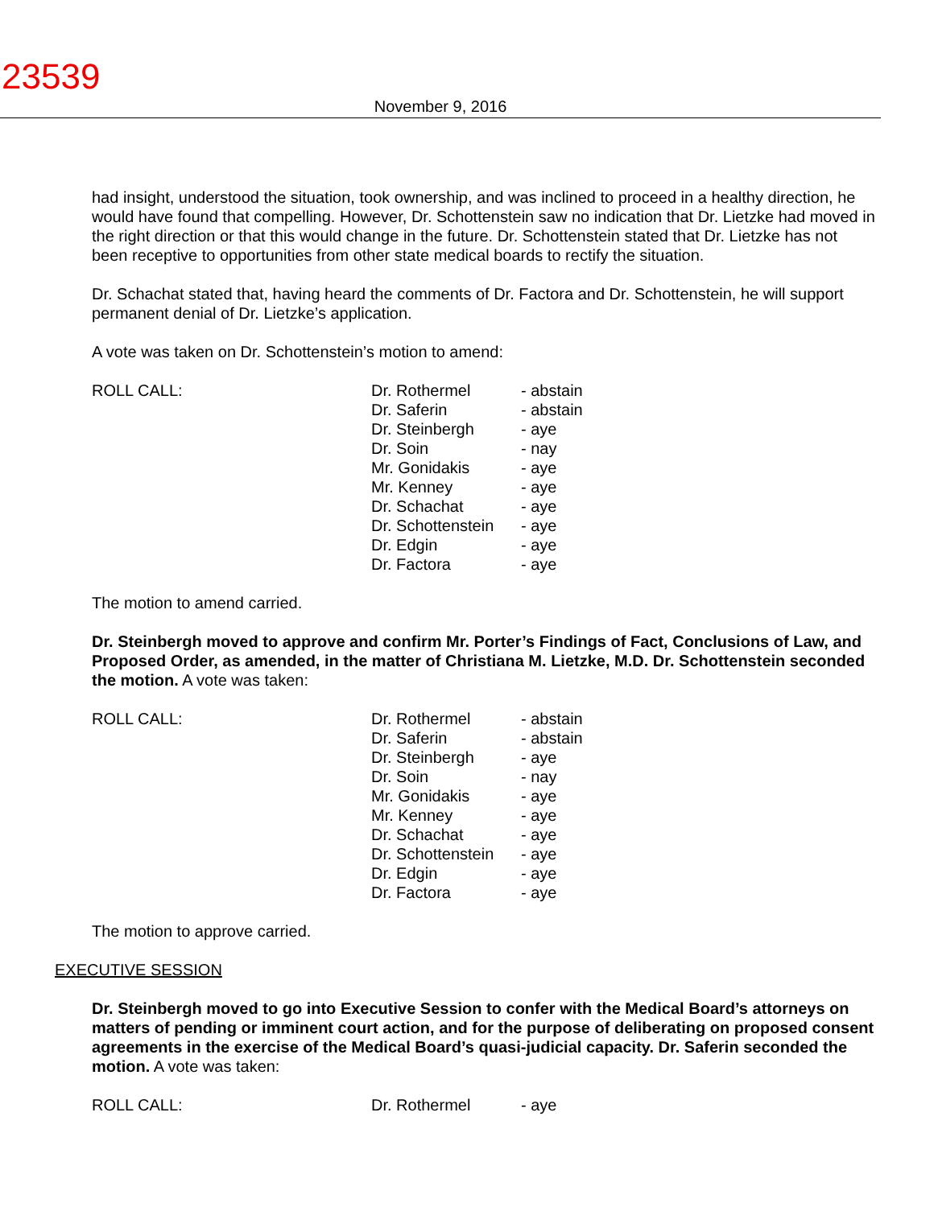23539
November 9, 2016
had insight, understood the situation, took ownership, and was inclined to proceed in a healthy direction, he would have found that compelling. However, Dr. Schottenstein saw no indication that Dr. Lietzke had moved in the right direction or that this would change in the future. Dr. Schottenstein stated that Dr. Lietzke has not been receptive to opportunities from other state medical boards to rectify the situation.
Dr. Schachat stated that, having heard the comments of Dr. Factora and Dr. Schottenstein, he will support permanent denial of Dr. Lietzke’s application.
A vote was taken on Dr. Schottenstein’s motion to amend:
| ROLL CALL: | Dr. Rothermel | - abstain |
| | Dr. Saferin | - abstain |
| | Dr. Steinbergh | - aye |
| | Dr. Soin | - nay |
| | Mr. Gonidakis | - aye |
| | Mr. Kenney | - aye |
| | Dr. Schachat | - aye |
| | Dr. Schottenstein | - aye |
| | Dr. Edgin | - aye |
| | Dr. Factora | - aye |
The motion to amend carried.
Dr. Steinbergh moved to approve and confirm Mr. Porter’s Findings of Fact, Conclusions of Law, and Proposed Order, as amended, in the matter of Christiana M. Lietzke, M.D. Dr. Schottenstein seconded the motion. A vote was taken:
| ROLL CALL: | Dr. Rothermel | - abstain |
| | Dr. Saferin | - abstain |
| | Dr. Steinbergh | - aye |
| | Dr. Soin | - nay |
| | Mr. Gonidakis | - aye |
| | Mr. Kenney | - aye |
| | Dr. Schachat | - aye |
| | Dr. Schottenstein | - aye |
| | Dr. Edgin | - aye |
| | Dr. Factora | - aye |
The motion to approve carried.
EXECUTIVE SESSION
Dr. Steinbergh moved to go into Executive Session to confer with the Medical Board’s attorneys on matters of pending or imminent court action, and for the purpose of deliberating on proposed consent agreements in the exercise of the Medical Board’s quasi-judicial capacity. Dr. Saferin seconded the motion. A vote was taken:
| ROLL CALL: | Dr. Rothermel | - aye |